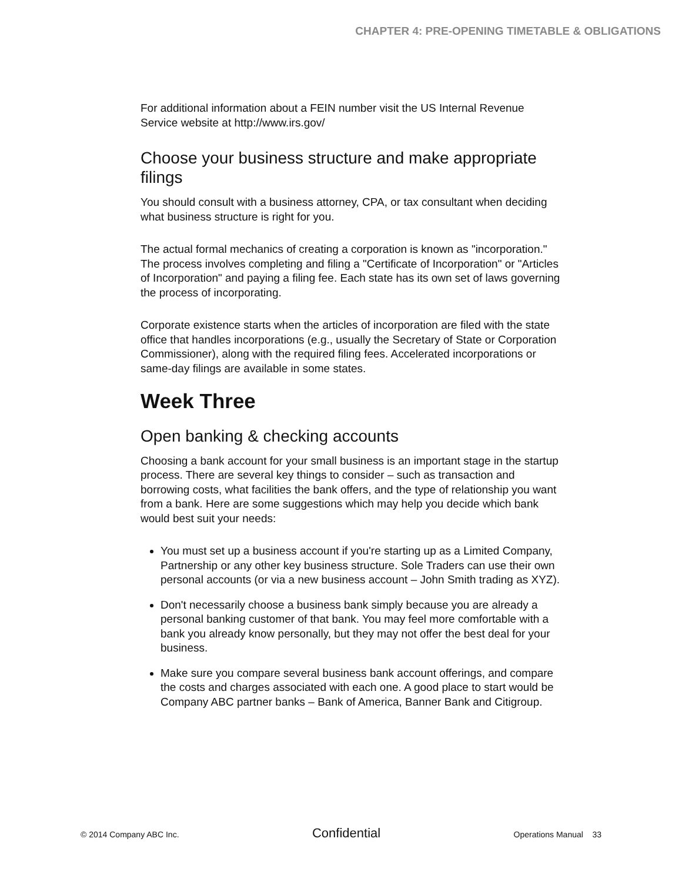CHAPTER 4: PRE-OPENING TIMETABLE & OBLIGATIONS
For additional information about a FEIN number visit the US Internal Revenue Service website at http://www.irs.gov/
Choose your business structure and make appropriate filings
You should consult with a business attorney, CPA, or tax consultant when deciding what business structure is right for you.
The actual formal mechanics of creating a corporation is known as "incorporation." The process involves completing and filing a "Certificate of Incorporation" or "Articles of Incorporation" and paying a filing fee. Each state has its own set of laws governing the process of incorporating.
Corporate existence starts when the articles of incorporation are filed with the state office that handles incorporations (e.g., usually the Secretary of State or Corporation Commissioner), along with the required filing fees. Accelerated incorporations or same-day filings are available in some states.
Week Three
Open banking & checking accounts
Choosing a bank account for your small business is an important stage in the startup process. There are several key things to consider – such as transaction and borrowing costs, what facilities the bank offers, and the type of relationship you want from a bank. Here are some suggestions which may help you decide which bank would best suit your needs:
You must set up a business account if you're starting up as a Limited Company, Partnership or any other key business structure. Sole Traders can use their own personal accounts (or via a new business account – John Smith trading as XYZ).
Don't necessarily choose a business bank simply because you are already a personal banking customer of that bank. You may feel more comfortable with a bank you already know personally, but they may not offer the best deal for your business.
Make sure you compare several business bank account offerings, and compare the costs and charges associated with each one. A good place to start would be Company ABC partner banks – Bank of America, Banner Bank and Citigroup.
© 2014 Company ABC Inc. Confidential Operations Manual 33